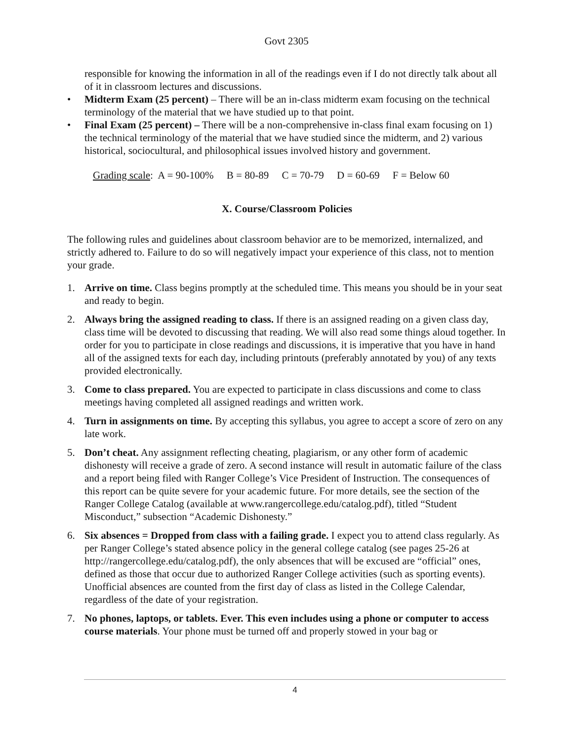Govt 2305
responsible for knowing the information in all of the readings even if I do not directly talk about all of it in classroom lectures and discussions.
• Midterm Exam (25 percent) – There will be an in-class midterm exam focusing on the technical terminology of the material that we have studied up to that point.
• Final Exam (25 percent) – There will be a non-comprehensive in-class final exam focusing on 1) the technical terminology of the material that we have studied since the midterm, and 2) various historical, sociocultural, and philosophical issues involved history and government.
Grading scale: A = 90-100% B = 80-89 C = 70-79 D = 60-69 F = Below 60
X. Course/Classroom Policies
The following rules and guidelines about classroom behavior are to be memorized, internalized, and strictly adhered to. Failure to do so will negatively impact your experience of this class, not to mention your grade.
1. Arrive on time. Class begins promptly at the scheduled time. This means you should be in your seat and ready to begin.
2. Always bring the assigned reading to class. If there is an assigned reading on a given class day, class time will be devoted to discussing that reading. We will also read some things aloud together. In order for you to participate in close readings and discussions, it is imperative that you have in hand all of the assigned texts for each day, including printouts (preferably annotated by you) of any texts provided electronically.
3. Come to class prepared. You are expected to participate in class discussions and come to class meetings having completed all assigned readings and written work.
4. Turn in assignments on time. By accepting this syllabus, you agree to accept a score of zero on any late work.
5. Don’t cheat. Any assignment reflecting cheating, plagiarism, or any other form of academic dishonesty will receive a grade of zero. A second instance will result in automatic failure of the class and a report being filed with Ranger College’s Vice President of Instruction. The consequences of this report can be quite severe for your academic future. For more details, see the section of the Ranger College Catalog (available at www.rangercollege.edu/catalog.pdf), titled “Student Misconduct,” subsection “Academic Dishonesty.”
6. Six absences = Dropped from class with a failing grade. I expect you to attend class regularly. As per Ranger College’s stated absence policy in the general college catalog (see pages 25-26 at http://rangercollege.edu/catalog.pdf), the only absences that will be excused are “official” ones, defined as those that occur due to authorized Ranger College activities (such as sporting events). Unofficial absences are counted from the first day of class as listed in the College Calendar, regardless of the date of your registration.
7. No phones, laptops, or tablets. Ever. This even includes using a phone or computer to access course materials. Your phone must be turned off and properly stowed in your bag or
4